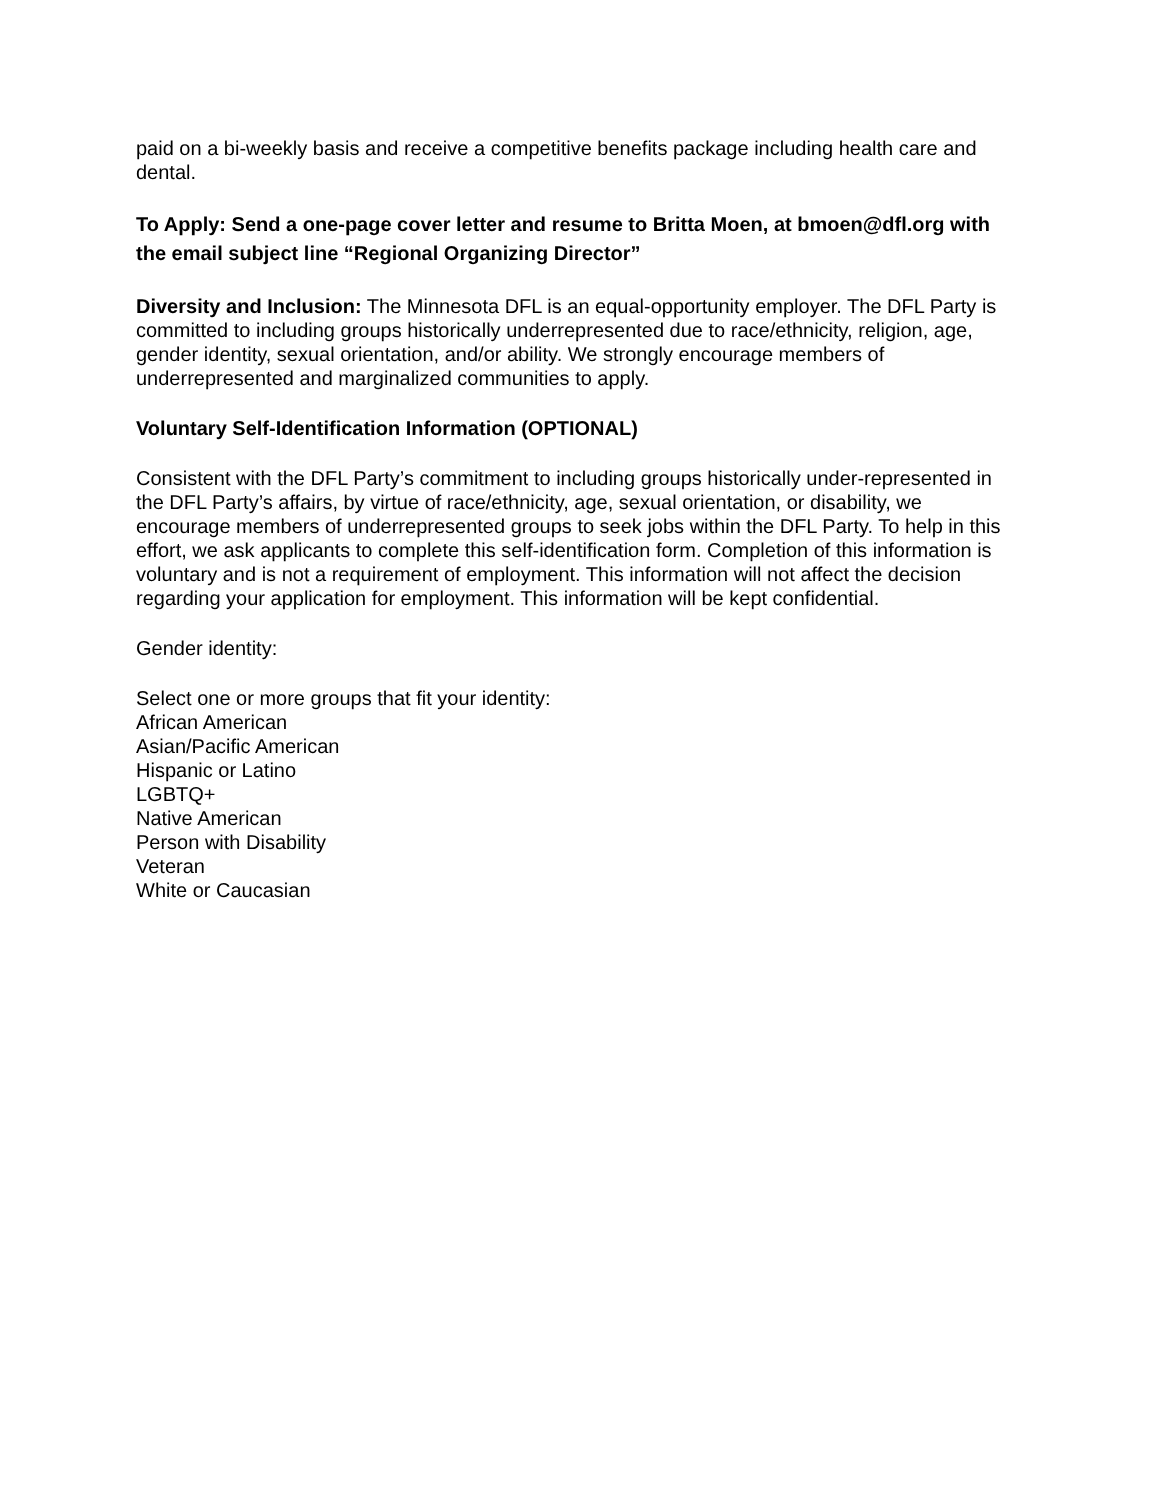paid on a bi-weekly basis and receive a competitive benefits package including health care and dental.
To Apply: Send a one-page cover letter and resume to Britta Moen, at bmoen@dfl.org with the email subject line “Regional Organizing Director”
Diversity and Inclusion: The Minnesota DFL is an equal-opportunity employer. The DFL Party is committed to including groups historically underrepresented due to race/ethnicity, religion, age, gender identity, sexual orientation, and/or ability. We strongly encourage members of underrepresented and marginalized communities to apply.
Voluntary Self-Identification Information (OPTIONAL)
Consistent with the DFL Party’s commitment to including groups historically under-represented in the DFL Party’s affairs, by virtue of race/ethnicity, age, sexual orientation, or disability, we encourage members of underrepresented groups to seek jobs within the DFL Party. To help in this effort, we ask applicants to complete this self-identification form. Completion of this information is voluntary and is not a requirement of employment. This information will not affect the decision regarding your application for employment. This information will be kept confidential.
Gender identity:
Select one or more groups that fit your identity:
African American
Asian/Pacific American
Hispanic or Latino
LGBTQ+
Native American
Person with Disability
Veteran
White or Caucasian